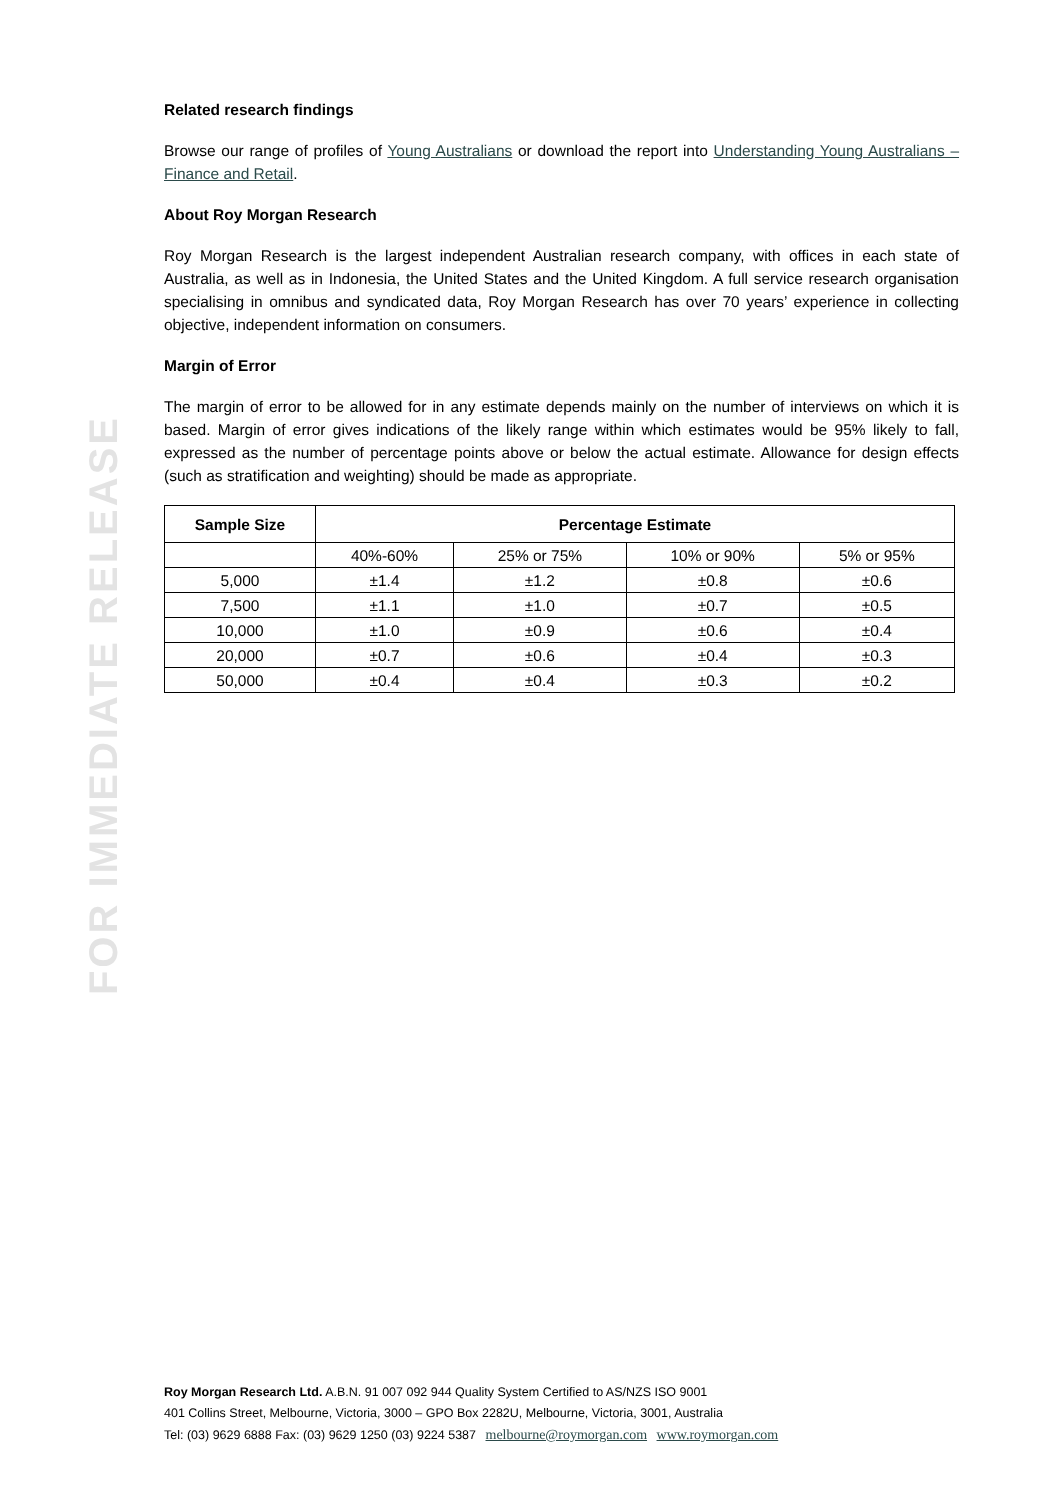FOR IMMEDIATE RELEASE
Related research findings
Browse our range of profiles of Young Australians or download the report into Understanding Young Australians – Finance and Retail.
About Roy Morgan Research
Roy Morgan Research is the largest independent Australian research company, with offices in each state of Australia, as well as in Indonesia, the United States and the United Kingdom. A full service research organisation specialising in omnibus and syndicated data, Roy Morgan Research has over 70 years’ experience in collecting objective, independent information on consumers.
Margin of Error
The margin of error to be allowed for in any estimate depends mainly on the number of interviews on which it is based. Margin of error gives indications of the likely range within which estimates would be 95% likely to fall, expressed as the number of percentage points above or below the actual estimate. Allowance for design effects (such as stratification and weighting) should be made as appropriate.
| Sample Size | Percentage Estimate | | | |
| --- | --- | --- | --- | --- |
| | 40%-60% | 25% or 75% | 10% or 90% | 5% or 95% |
| 5,000 | ±1.4 | ±1.2 | ±0.8 | ±0.6 |
| 7,500 | ±1.1 | ±1.0 | ±0.7 | ±0.5 |
| 10,000 | ±1.0 | ±0.9 | ±0.6 | ±0.4 |
| 20,000 | ±0.7 | ±0.6 | ±0.4 | ±0.3 |
| 50,000 | ±0.4 | ±0.4 | ±0.3 | ±0.2 |
Roy Morgan Research Ltd. A.B.N. 91 007 092 944 Quality System Certified to AS/NZS ISO 9001
401 Collins Street, Melbourne, Victoria, 3000 – GPO Box 2282U, Melbourne, Victoria, 3001, Australia
Tel: (03) 9629 6888 Fax: (03) 9629 1250 (03) 9224 5387 melbourne@roymorgan.com www.roymorgan.com